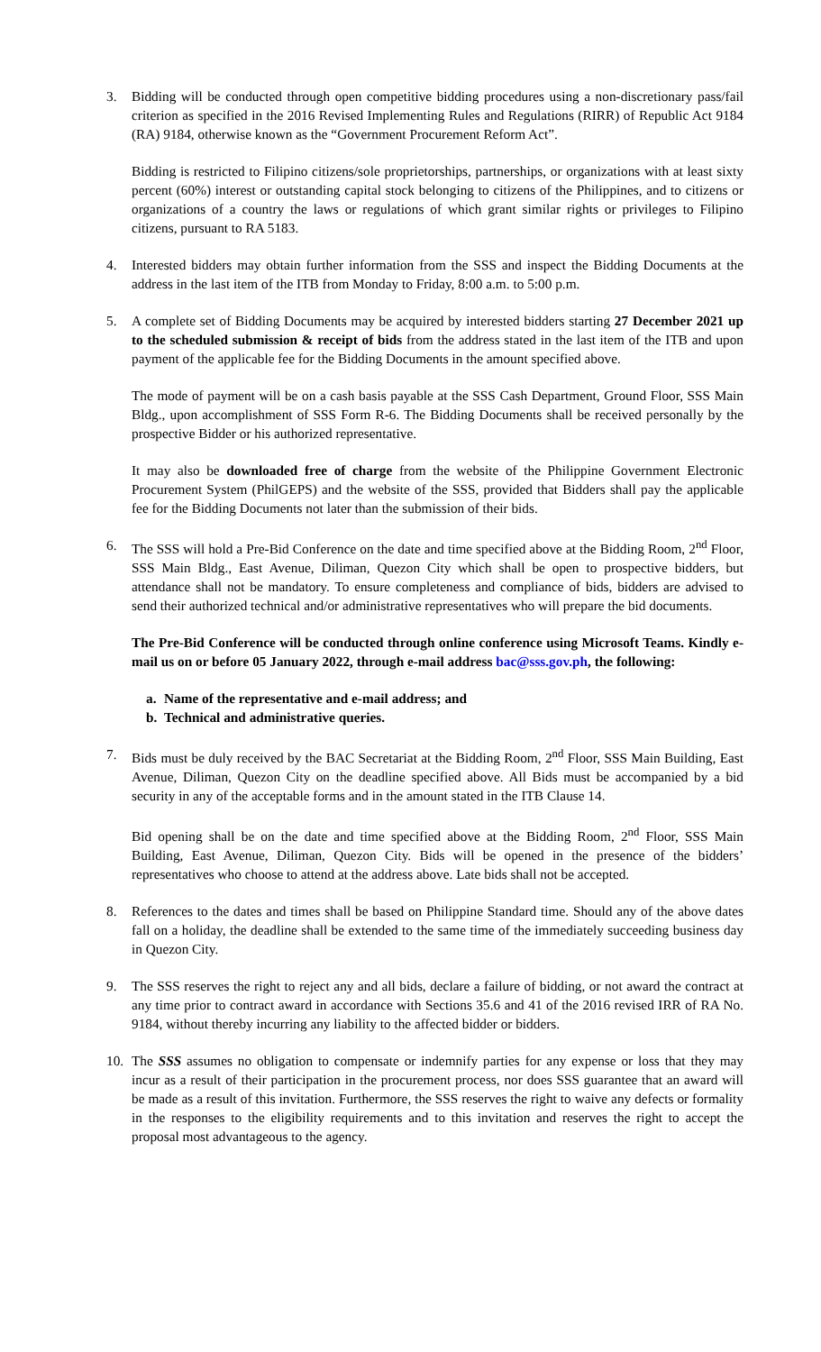3. Bidding will be conducted through open competitive bidding procedures using a non-discretionary pass/fail criterion as specified in the 2016 Revised Implementing Rules and Regulations (RIRR) of Republic Act 9184 (RA) 9184, otherwise known as the “Government Procurement Reform Act”.
Bidding is restricted to Filipino citizens/sole proprietorships, partnerships, or organizations with at least sixty percent (60%) interest or outstanding capital stock belonging to citizens of the Philippines, and to citizens or organizations of a country the laws or regulations of which grant similar rights or privileges to Filipino citizens, pursuant to RA 5183.
4. Interested bidders may obtain further information from the SSS and inspect the Bidding Documents at the address in the last item of the ITB from Monday to Friday, 8:00 a.m. to 5:00 p.m.
5. A complete set of Bidding Documents may be acquired by interested bidders starting 27 December 2021 up to the scheduled submission & receipt of bids from the address stated in the last item of the ITB and upon payment of the applicable fee for the Bidding Documents in the amount specified above.
The mode of payment will be on a cash basis payable at the SSS Cash Department, Ground Floor, SSS Main Bldg., upon accomplishment of SSS Form R-6. The Bidding Documents shall be received personally by the prospective Bidder or his authorized representative.
It may also be downloaded free of charge from the website of the Philippine Government Electronic Procurement System (PhilGEPS) and the website of the SSS, provided that Bidders shall pay the applicable fee for the Bidding Documents not later than the submission of their bids.
6. The SSS will hold a Pre-Bid Conference on the date and time specified above at the Bidding Room, 2<sup>nd</sup> Floor, SSS Main Bldg., East Avenue, Diliman, Quezon City which shall be open to prospective bidders, but attendance shall not be mandatory. To ensure completeness and compliance of bids, bidders are advised to send their authorized technical and/or administrative representatives who will prepare the bid documents.
The Pre-Bid Conference will be conducted through online conference using Microsoft Teams. Kindly e-mail us on or before 05 January 2022, through e-mail address bac@sss.gov.ph, the following:
a. Name of the representative and e-mail address; and
b. Technical and administrative queries.
7. Bids must be duly received by the BAC Secretariat at the Bidding Room, 2<sup>nd</sup> Floor, SSS Main Building, East Avenue, Diliman, Quezon City on the deadline specified above. All Bids must be accompanied by a bid security in any of the acceptable forms and in the amount stated in the ITB Clause 14.
Bid opening shall be on the date and time specified above at the Bidding Room, 2<sup>nd</sup> Floor, SSS Main Building, East Avenue, Diliman, Quezon City. Bids will be opened in the presence of the bidders’ representatives who choose to attend at the address above. Late bids shall not be accepted.
8. References to the dates and times shall be based on Philippine Standard time. Should any of the above dates fall on a holiday, the deadline shall be extended to the same time of the immediately succeeding business day in Quezon City.
9. The SSS reserves the right to reject any and all bids, declare a failure of bidding, or not award the contract at any time prior to contract award in accordance with Sections 35.6 and 41 of the 2016 revised IRR of RA No. 9184, without thereby incurring any liability to the affected bidder or bidders.
10. The SSS assumes no obligation to compensate or indemnify parties for any expense or loss that they may incur as a result of their participation in the procurement process, nor does SSS guarantee that an award will be made as a result of this invitation. Furthermore, the SSS reserves the right to waive any defects or formality in the responses to the eligibility requirements and to this invitation and reserves the right to accept the proposal most advantageous to the agency.